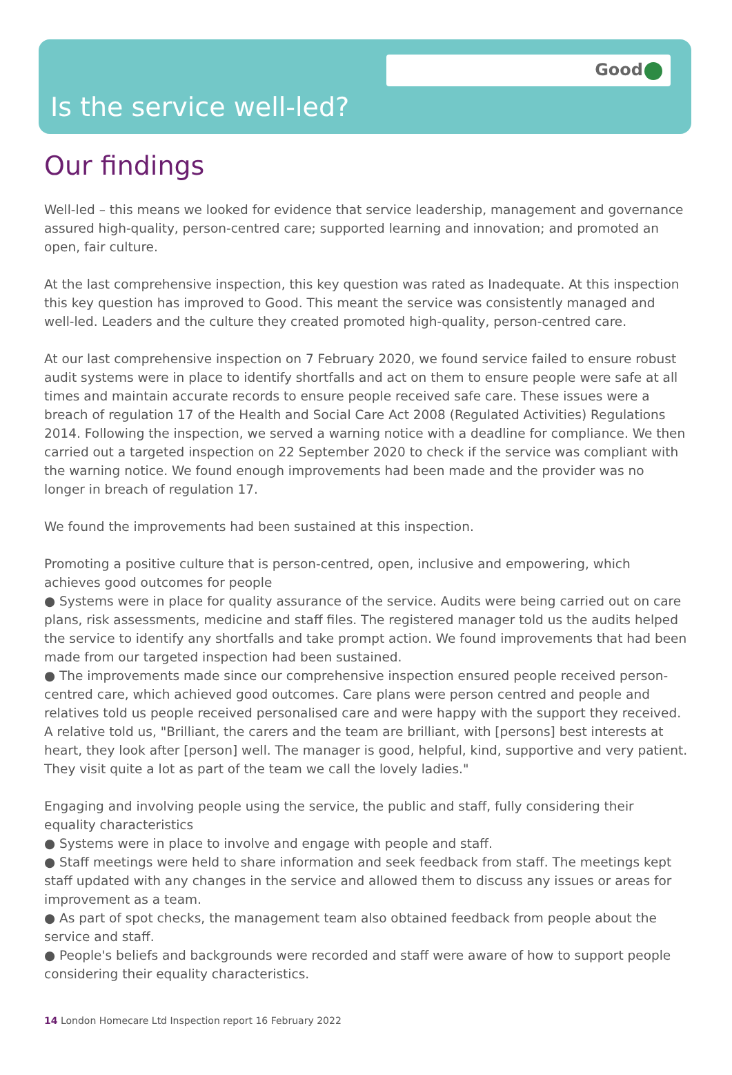Good
Is the service well-led?
Our findings
Well-led – this means we looked for evidence that service leadership, management and governance assured high-quality, person-centred care; supported learning and innovation; and promoted an open, fair culture.
At the last comprehensive inspection, this key question was rated as Inadequate. At this inspection this key question has improved to Good. This meant the service was consistently managed and well-led. Leaders and the culture they created promoted high-quality, person-centred care.
At our last comprehensive inspection on 7 February 2020, we found service failed to ensure robust audit systems were in place to identify shortfalls and act on them to ensure people were safe at all times and maintain accurate records to ensure people received safe care. These issues were a breach of regulation 17 of the Health and Social Care Act 2008 (Regulated Activities) Regulations 2014. Following the inspection, we served a warning notice with a deadline for compliance. We then carried out a targeted inspection on 22 September 2020 to check if the service was compliant with the warning notice. We found enough improvements had been made and the provider was no longer in breach of regulation 17.
We found the improvements had been sustained at this inspection.
Promoting a positive culture that is person-centred, open, inclusive and empowering, which achieves good outcomes for people
● Systems were in place for quality assurance of the service. Audits were being carried out on care plans, risk assessments, medicine and staff files. The registered manager told us the audits helped the service to identify any shortfalls and take prompt action. We found improvements that had been made from our targeted inspection had been sustained.
● The improvements made since our comprehensive inspection ensured people received person-centred care, which achieved good outcomes. Care plans were person centred and people and relatives told us people received personalised care and were happy with the support they received. A relative told us, "Brilliant, the carers and the team are brilliant, with [persons] best interests at heart, they look after [person] well. The manager is good, helpful, kind, supportive and very patient. They visit quite a lot as part of the team we call the lovely ladies."
Engaging and involving people using the service, the public and staff, fully considering their equality characteristics
● Systems were in place to involve and engage with people and staff.
● Staff meetings were held to share information and seek feedback from staff. The meetings kept staff updated with any changes in the service and allowed them to discuss any issues or areas for improvement as a team.
● As part of spot checks, the management team also obtained feedback from people about the service and staff.
● People's beliefs and backgrounds were recorded and staff were aware of how to support people considering their equality characteristics.
14 London Homecare Ltd Inspection report 16 February 2022